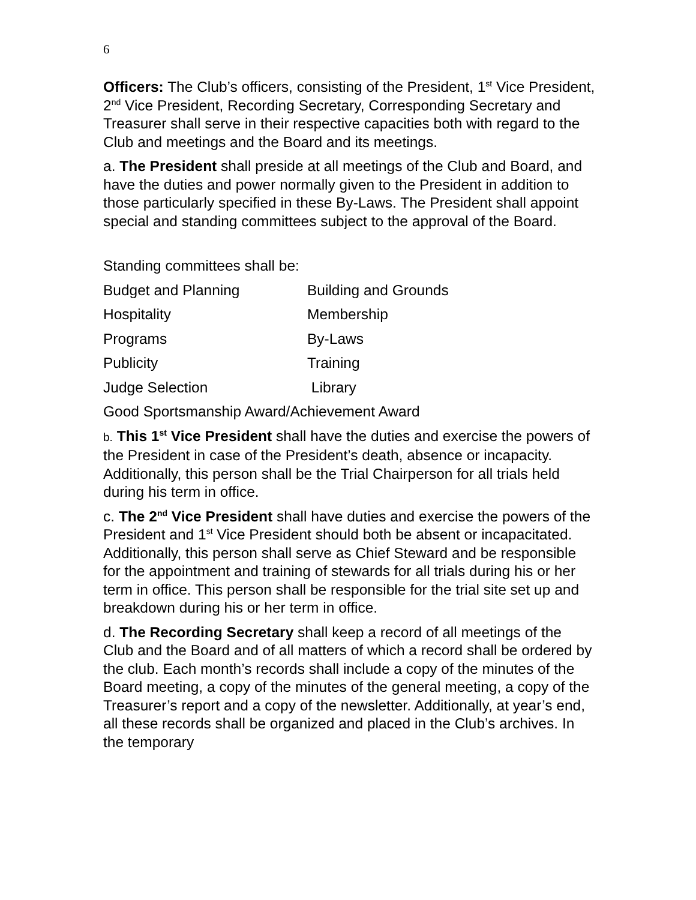6
Officers: The Club’s officers, consisting of the President, 1<sup>st</sup> Vice President, 2<sup>nd</sup> Vice President, Recording Secretary, Corresponding Secretary and Treasurer shall serve in their respective capacities both with regard to the Club and meetings and the Board and its meetings.
a. The President shall preside at all meetings of the Club and Board, and have the duties and power normally given to the President in addition to those particularly specified in these By-Laws. The President shall appoint special and standing committees subject to the approval of the Board.
Standing committees shall be:
| Budget and Planning | Building and Grounds |
| Hospitality | Membership |
| Programs | By-Laws |
| Publicity | Training |
| Judge Selection | Library |
Good Sportsmanship Award/Achievement Award
b. This 1<sup>st</sup> Vice President shall have the duties and exercise the powers of the President in case of the President’s death, absence or incapacity. Additionally, this person shall be the Trial Chairperson for all trials held during his term in office.
c. The 2<sup>nd</sup> Vice President shall have duties and exercise the powers of the President and 1<sup>st</sup> Vice President should both be absent or incapacitated. Additionally, this person shall serve as Chief Steward and be responsible for the appointment and training of stewards for all trials during his or her term in office. This person shall be responsible for the trial site set up and breakdown during his or her term in office.
d. The Recording Secretary shall keep a record of all meetings of the Club and the Board and of all matters of which a record shall be ordered by the club. Each month’s records shall include a copy of the minutes of the Board meeting, a copy of the minutes of the general meeting, a copy of the Treasurer’s report and a copy of the newsletter. Additionally, at year’s end, all these records shall be organized and placed in the Club’s archives. In the temporary